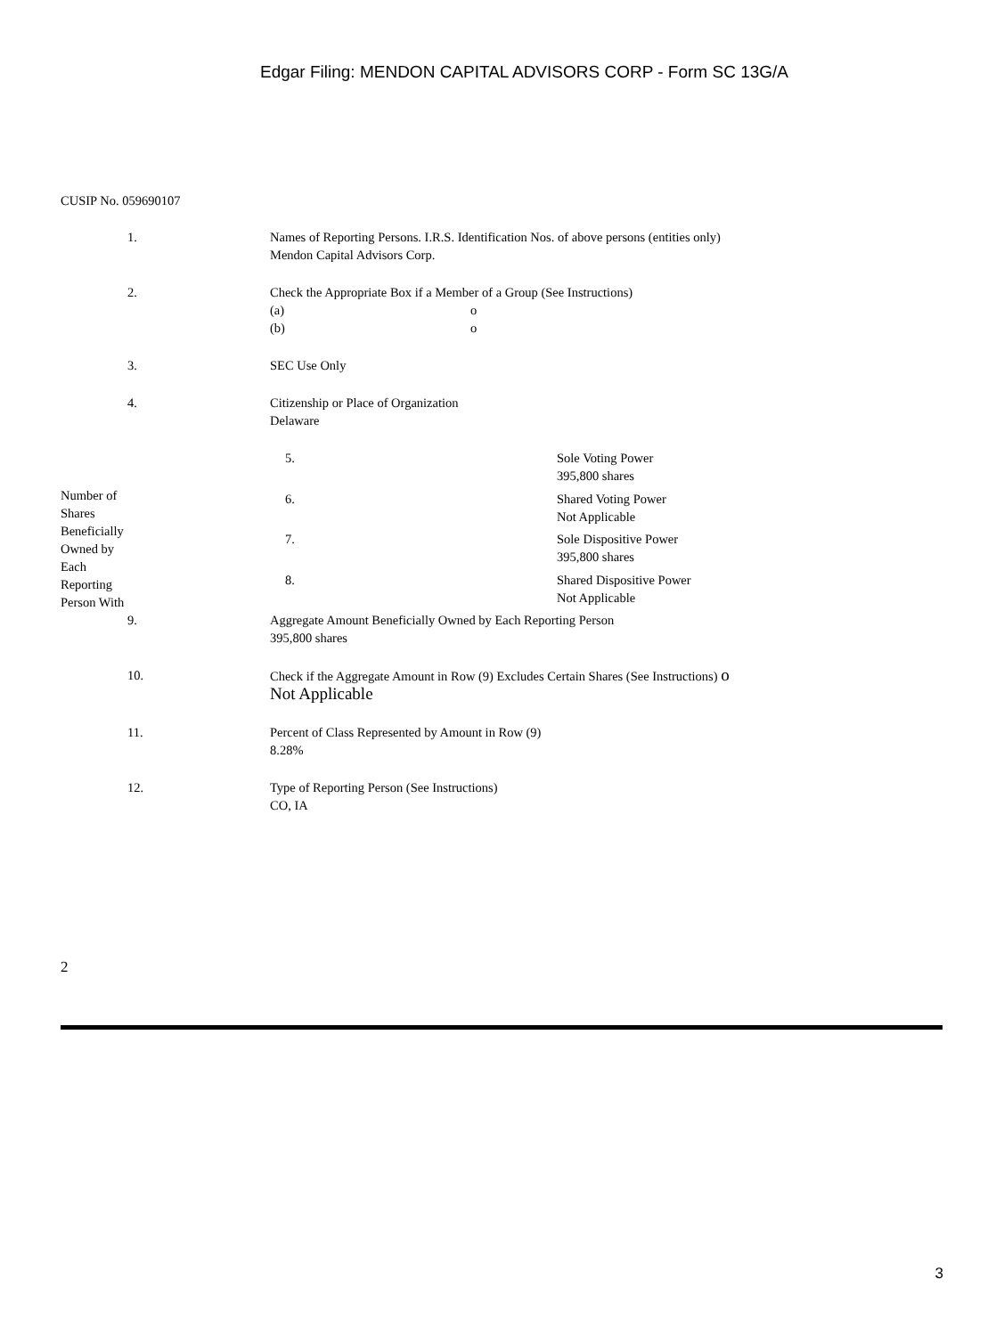Edgar Filing: MENDON CAPITAL ADVISORS CORP - Form SC 13G/A
CUSIP No. 059690107
| 1. | Names of Reporting Persons. I.R.S. Identification Nos. of above persons (entities only) Mendon Capital Advisors Corp. |
| 2. | Check the Appropriate Box if a Member of a Group (See Instructions) (a) o (b) o |
| 3. | SEC Use Only |
| 4. | Citizenship or Place of Organization Delaware |
| Number of Shares Beneficially Owned by Each Reporting Person With | 5. | Sole Voting Power 395,800 shares |
| | 6. | Shared Voting Power Not Applicable |
| | 7. | Sole Dispositive Power 395,800 shares |
| | 8. | Shared Dispositive Power Not Applicable |
| 9. | Aggregate Amount Beneficially Owned by Each Reporting Person 395,800 shares |
| 10. | Check if the Aggregate Amount in Row (9) Excludes Certain Shares (See Instructions) o Not Applicable |
| 11. | Percent of Class Represented by Amount in Row (9) 8.28% |
| 12. | Type of Reporting Person (See Instructions) CO, IA |
2
3